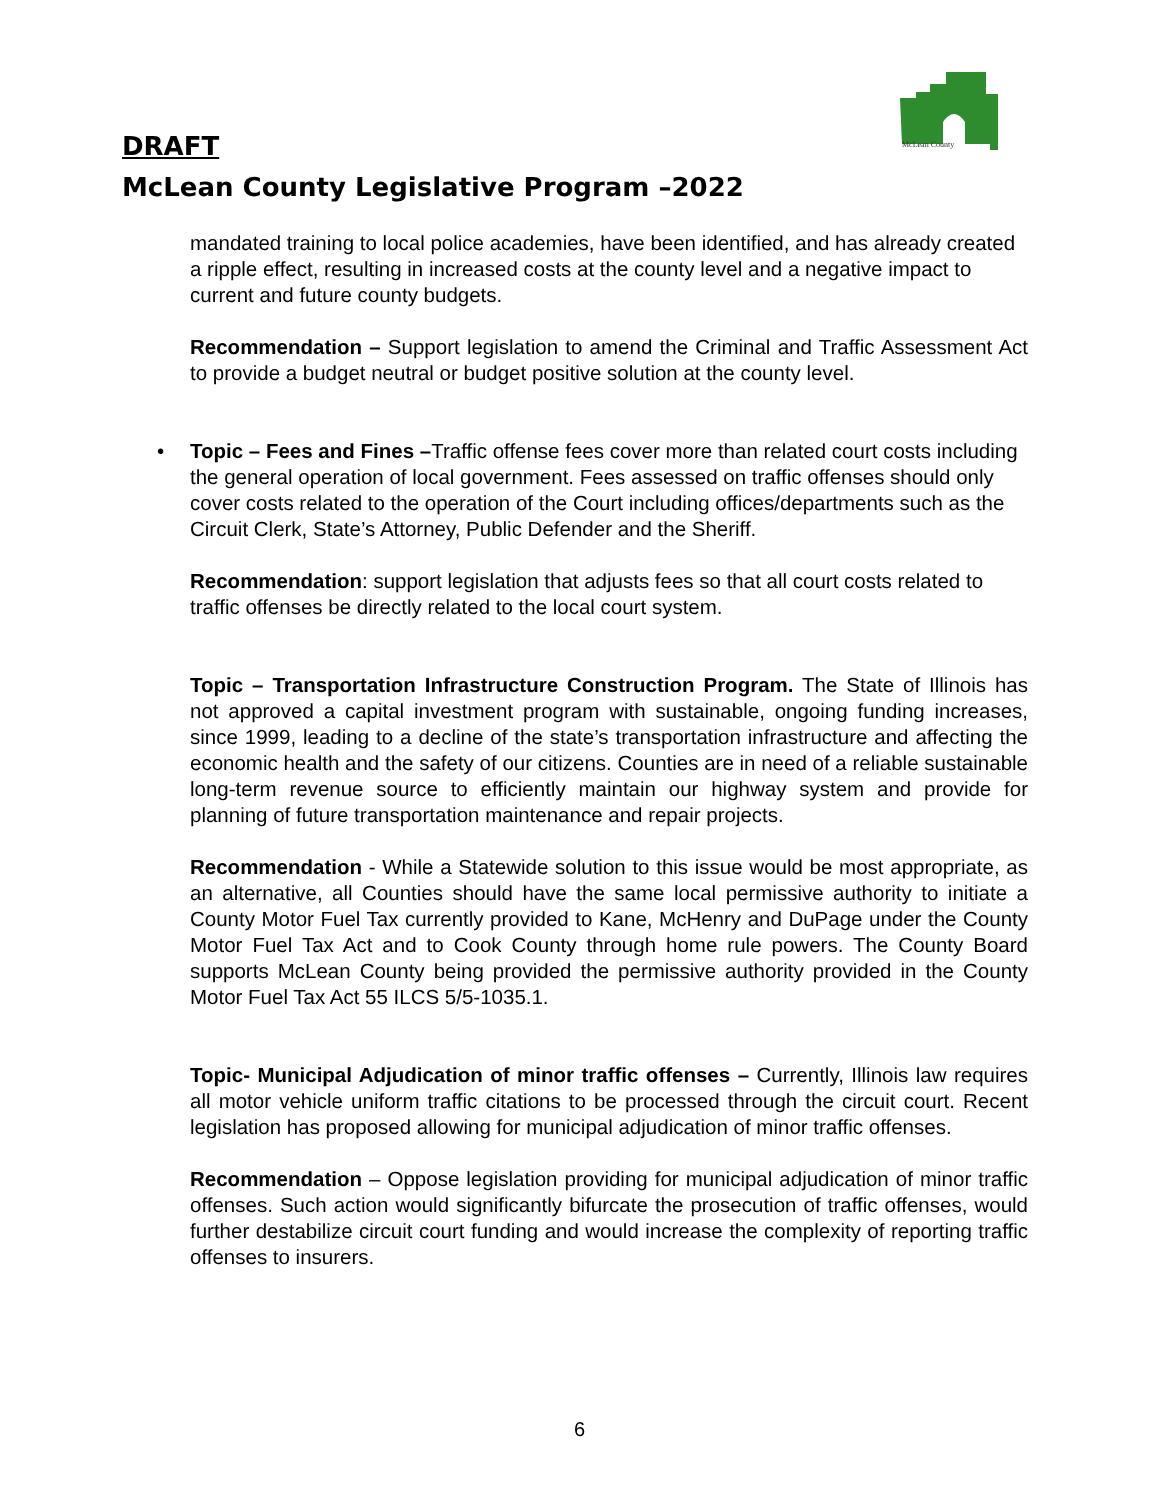McLean County
DRAFT
McLean County Legislative Program –2022
mandated training to local police academies, have been identified, and has already created a ripple effect, resulting in increased costs at the county level and a negative impact to current and future county budgets.
Recommendation – Support legislation to amend the Criminal and Traffic Assessment Act to provide a budget neutral or budget positive solution at the county level.
• Topic – Fees and Fines –Traffic offense fees cover more than related court costs including the general operation of local government. Fees assessed on traffic offenses should only cover costs related to the operation of the Court including offices/departments such as the Circuit Clerk, State’s Attorney, Public Defender and the Sheriff.
Recommendation: support legislation that adjusts fees so that all court costs related to traffic offenses be directly related to the local court system.
Topic – Transportation Infrastructure Construction Program. The State of Illinois has not approved a capital investment program with sustainable, ongoing funding increases, since 1999, leading to a decline of the state’s transportation infrastructure and affecting the economic health and the safety of our citizens. Counties are in need of a reliable sustainable long-term revenue source to efficiently maintain our highway system and provide for planning of future transportation maintenance and repair projects.
Recommendation - While a Statewide solution to this issue would be most appropriate, as an alternative, all Counties should have the same local permissive authority to initiate a County Motor Fuel Tax currently provided to Kane, McHenry and DuPage under the County Motor Fuel Tax Act and to Cook County through home rule powers. The County Board supports McLean County being provided the permissive authority provided in the County Motor Fuel Tax Act 55 ILCS 5/5-1035.1.
Topic- Municipal Adjudication of minor traffic offenses – Currently, Illinois law requires all motor vehicle uniform traffic citations to be processed through the circuit court. Recent legislation has proposed allowing for municipal adjudication of minor traffic offenses.
Recommendation – Oppose legislation providing for municipal adjudication of minor traffic offenses. Such action would significantly bifurcate the prosecution of traffic offenses, would further destabilize circuit court funding and would increase the complexity of reporting traffic offenses to insurers.
6